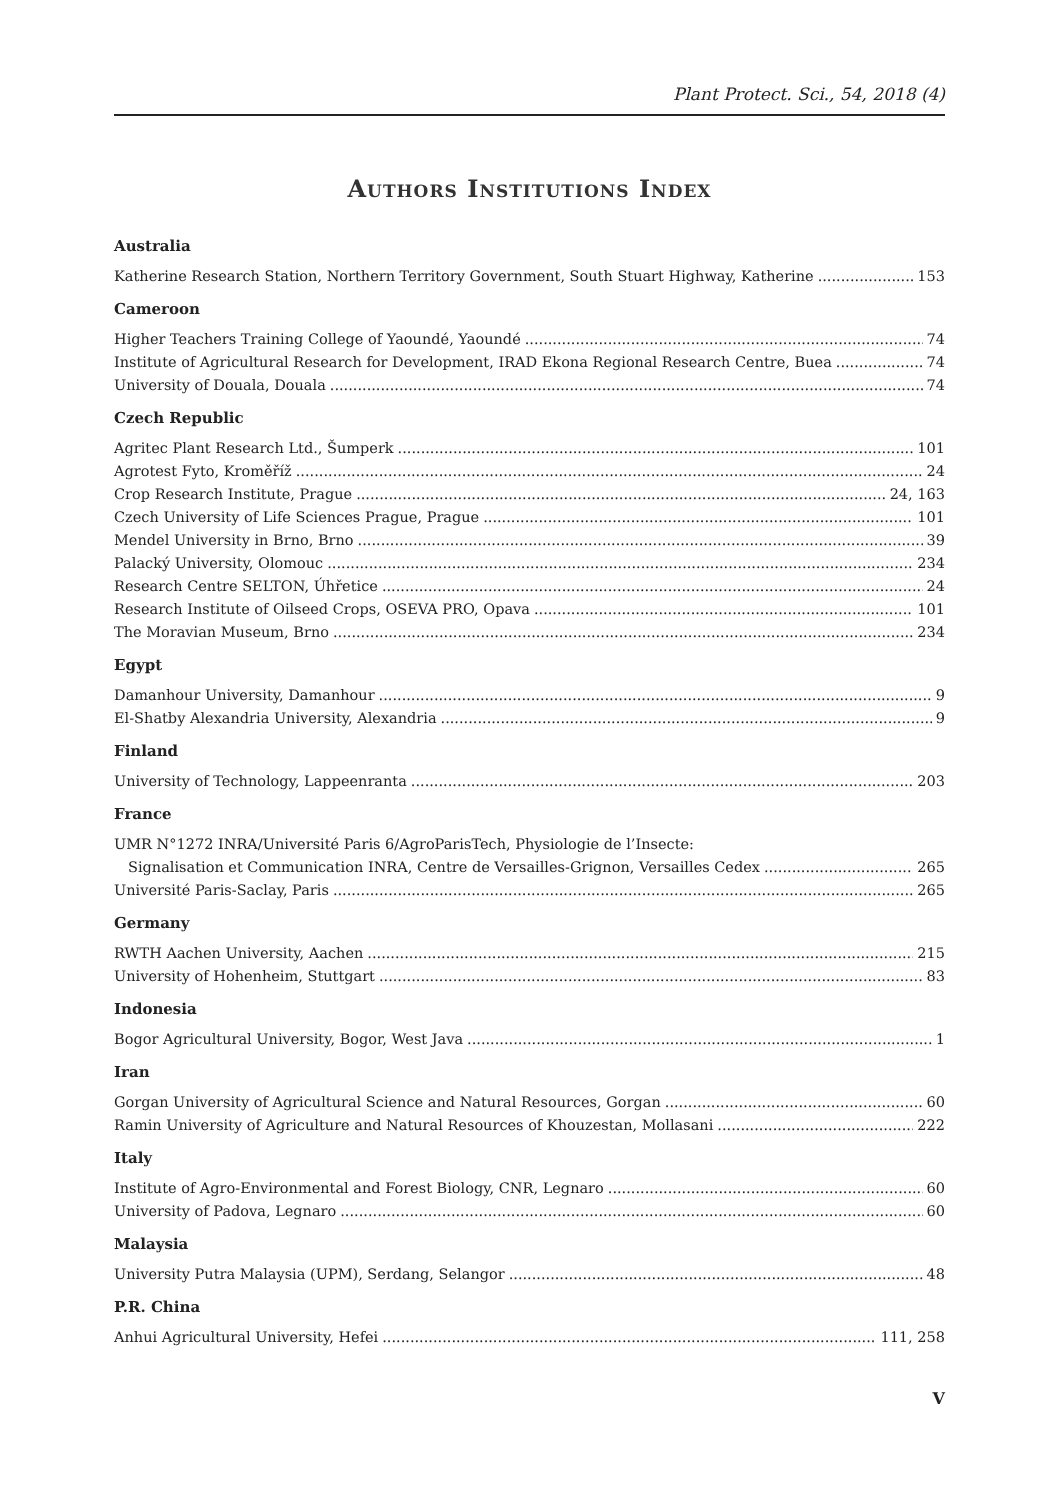Plant Protect. Sci., 54, 2018 (4)
Authors Institutions Index
Australia
Katherine Research Station, Northern Territory Government, South Stuart Highway, Katherine 153
Cameroon
Higher Teachers Training College of Yaoundé, Yaoundé 74
Institute of Agricultural Research for Development, IRAD Ekona Regional Research Centre, Buea 74
University of Douala, Douala 74
Czech Republic
Agritec Plant Research Ltd., Šumperk 101
Agrotest Fyto, Kroměříž 24
Crop Research Institute, Prague 24, 163
Czech University of Life Sciences Prague, Prague 101
Mendel University in Brno, Brno 39
Palacký University, Olomouc 234
Research Centre SELTON, Úhřetice 24
Research Institute of Oilseed Crops, OSEVA PRO, Opava 101
The Moravian Museum, Brno 234
Egypt
Damanhour University, Damanhour 9
El-Shatby Alexandria University, Alexandria 9
Finland
University of Technology, Lappeenranta 203
France
UMR N°1272 INRA/Université Paris 6/AgroParisTech, Physiologie de l’Insecte:
Signalisation et Communication INRA, Centre de Versailles-Grignon, Versailles Cedex 265
Université Paris-Saclay, Paris 265
Germany
RWTH Aachen University, Aachen 215
University of Hohenheim, Stuttgart 83
Indonesia
Bogor Agricultural University, Bogor, West Java 1
Iran
Gorgan University of Agricultural Science and Natural Resources, Gorgan 60
Ramin University of Agriculture and Natural Resources of Khouzestan, Mollasani 222
Italy
Institute of Agro-Environmental and Forest Biology, CNR, Legnaro 60
University of Padova, Legnaro 60
Malaysia
University Putra Malaysia (UPM), Serdang, Selangor 48
P.R. China
Anhui Agricultural University, Hefei 111, 258
V